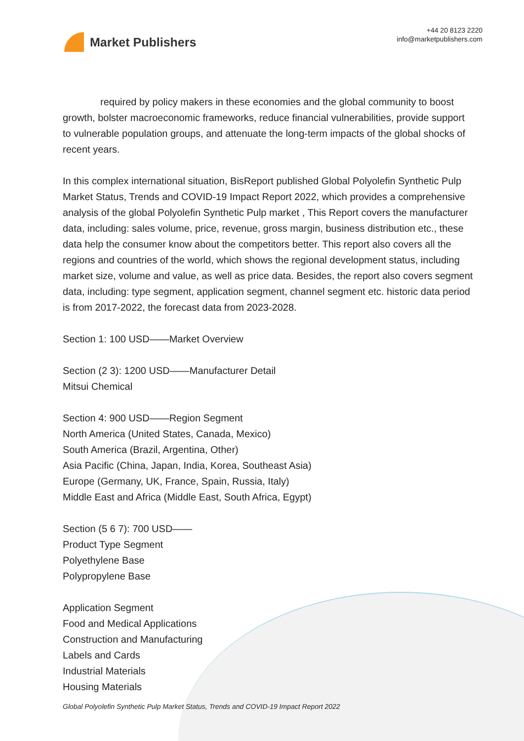Market Publishers
+44 20 8123 2220
info@marketpublishers.com
required by policy makers in these economies and the global community to boost growth, bolster macroeconomic frameworks, reduce financial vulnerabilities, provide support to vulnerable population groups, and attenuate the long-term impacts of the global shocks of recent years.
In this complex international situation, BisReport published Global Polyolefin Synthetic Pulp Market Status, Trends and COVID-19 Impact Report 2022, which provides a comprehensive analysis of the global Polyolefin Synthetic Pulp market , This Report covers the manufacturer data, including: sales volume, price, revenue, gross margin, business distribution etc., these data help the consumer know about the competitors better. This report also covers all the regions and countries of the world, which shows the regional development status, including market size, volume and value, as well as price data. Besides, the report also covers segment data, including: type segment, application segment, channel segment etc. historic data period is from 2017-2022, the forecast data from 2023-2028.
Section 1: 100 USD——Market Overview
Section (2 3): 1200 USD——Manufacturer Detail
Mitsui Chemical
Section 4: 900 USD——Region Segment
North America (United States, Canada, Mexico)
South America (Brazil, Argentina, Other)
Asia Pacific (China, Japan, India, Korea, Southeast Asia)
Europe (Germany, UK, France, Spain, Russia, Italy)
Middle East and Africa (Middle East, South Africa, Egypt)
Section (5 6 7): 700 USD——
Product Type Segment
Polyethylene Base
Polypropylene Base
Application Segment
Food and Medical Applications
Construction and Manufacturing
Labels and Cards
Industrial Materials
Housing Materials
Global Polyolefin Synthetic Pulp Market Status, Trends and COVID-19 Impact Report 2022